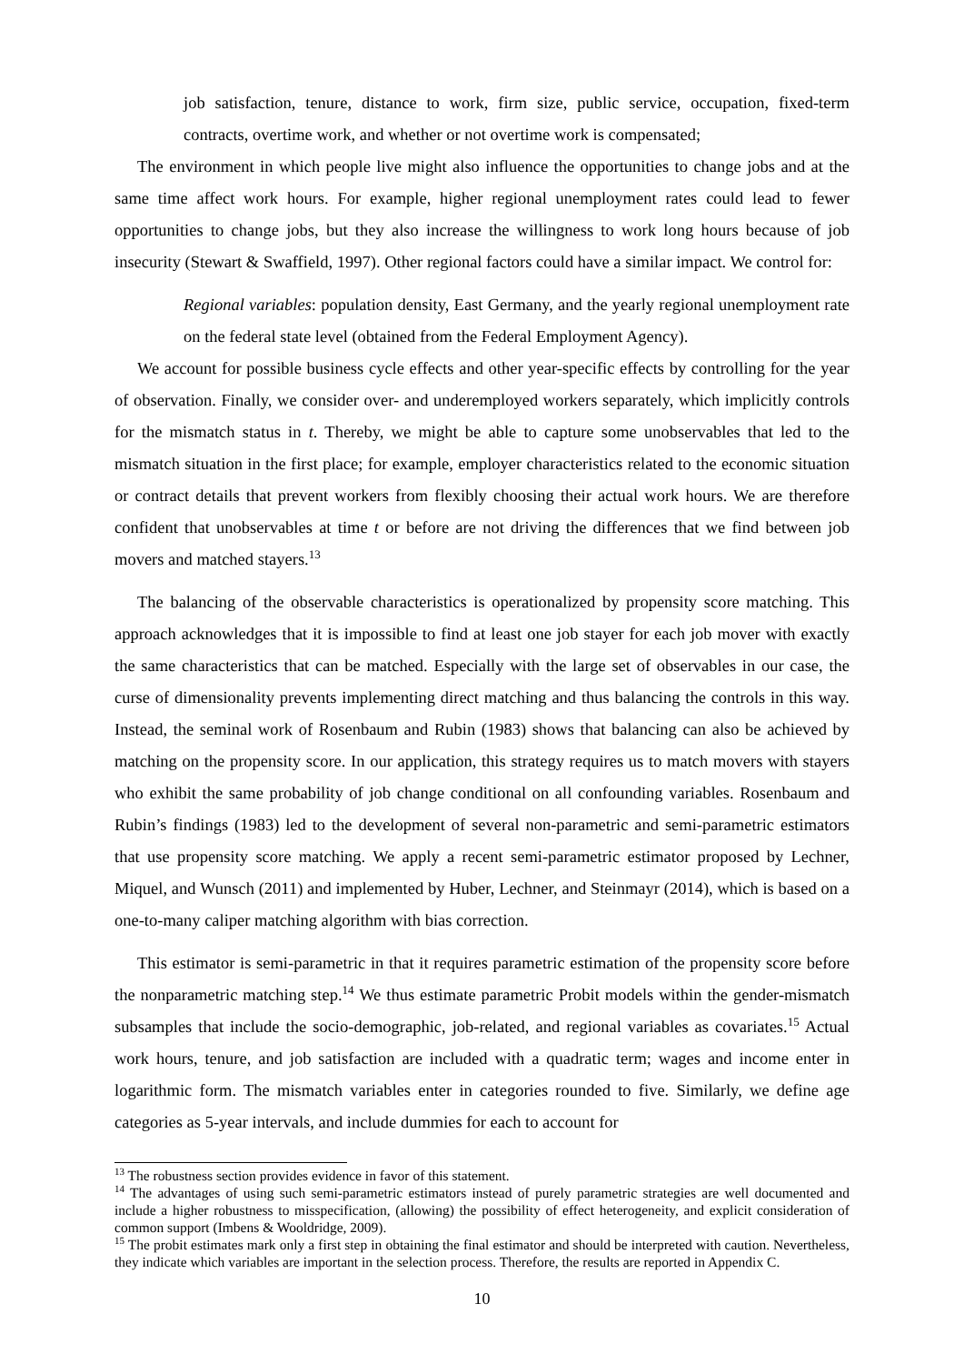job satisfaction, tenure, distance to work, firm size, public service, occupation, fixed-term contracts, overtime work, and whether or not overtime work is compensated;
The environment in which people live might also influence the opportunities to change jobs and at the same time affect work hours. For example, higher regional unemployment rates could lead to fewer opportunities to change jobs, but they also increase the willingness to work long hours because of job insecurity (Stewart & Swaffield, 1997). Other regional factors could have a similar impact. We control for:
Regional variables: population density, East Germany, and the yearly regional unemployment rate on the federal state level (obtained from the Federal Employment Agency).
We account for possible business cycle effects and other year-specific effects by controlling for the year of observation. Finally, we consider over- and underemployed workers separately, which implicitly controls for the mismatch status in t. Thereby, we might be able to capture some unobservables that led to the mismatch situation in the first place; for example, employer characteristics related to the economic situation or contract details that prevent workers from flexibly choosing their actual work hours. We are therefore confident that unobservables at time t or before are not driving the differences that we find between job movers and matched stayers.<sup>13</sup>
The balancing of the observable characteristics is operationalized by propensity score matching. This approach acknowledges that it is impossible to find at least one job stayer for each job mover with exactly the same characteristics that can be matched. Especially with the large set of observables in our case, the curse of dimensionality prevents implementing direct matching and thus balancing the controls in this way. Instead, the seminal work of Rosenbaum and Rubin (1983) shows that balancing can also be achieved by matching on the propensity score. In our application, this strategy requires us to match movers with stayers who exhibit the same probability of job change conditional on all confounding variables. Rosenbaum and Rubin’s findings (1983) led to the development of several non-parametric and semi-parametric estimators that use propensity score matching. We apply a recent semi-parametric estimator proposed by Lechner, Miquel, and Wunsch (2011) and implemented by Huber, Lechner, and Steinmayr (2014), which is based on a one-to-many caliper matching algorithm with bias correction.
This estimator is semi-parametric in that it requires parametric estimation of the propensity score before the nonparametric matching step.<sup>14</sup> We thus estimate parametric Probit models within the gender-mismatch subsamples that include the socio-demographic, job-related, and regional variables as covariates.<sup>15</sup> Actual work hours, tenure, and job satisfaction are included with a quadratic term; wages and income enter in logarithmic form. The mismatch variables enter in categories rounded to five. Similarly, we define age categories as 5-year intervals, and include dummies for each to account for
<sup>13</sup> The robustness section provides evidence in favor of this statement.
<sup>14</sup> The advantages of using such semi-parametric estimators instead of purely parametric strategies are well documented and include a higher robustness to misspecification, (allowing) the possibility of effect heterogeneity, and explicit consideration of common support (Imbens & Wooldridge, 2009).
<sup>15</sup> The probit estimates mark only a first step in obtaining the final estimator and should be interpreted with caution. Nevertheless, they indicate which variables are important in the selection process. Therefore, the results are reported in Appendix C.
10